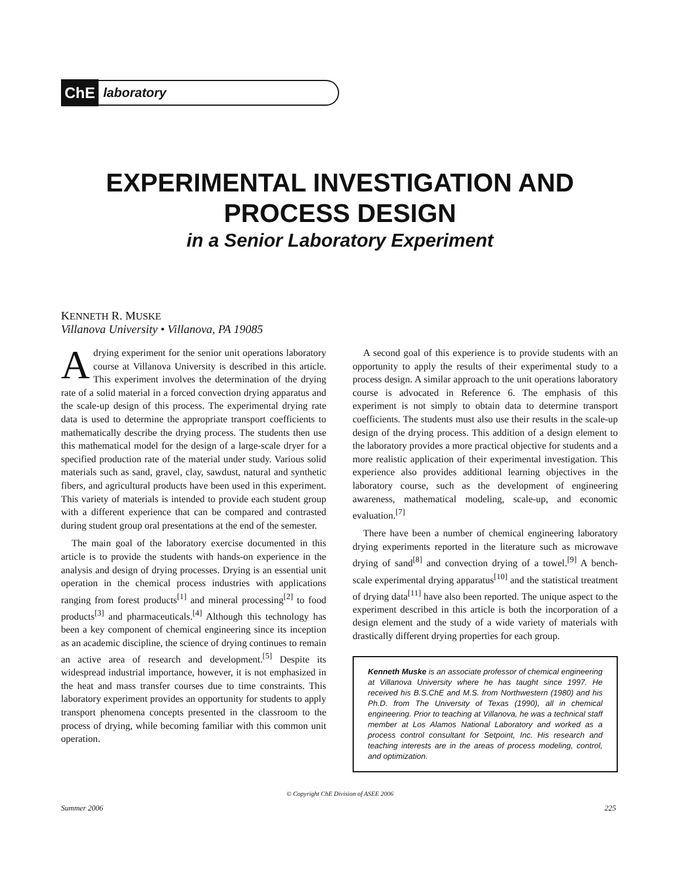ChE
laboratory
EXPERIMENTAL INVESTIGATION AND
PROCESS DESIGN
in a Senior Laboratory Experiment
KENNETH R. MUSKE
Villanova University • Villanova, PA 19085
Adrying experiment for the senior unit operations laboratory course at Villanova University is described in this article. This experiment involves the determination of the drying rate of a solid material in a forced convection drying apparatus and the scale-up design of this process. The experimental drying rate data is used to determine the appropriate transport coefficients to mathematically describe the drying process. The students then use this mathematical model for the design of a large-scale dryer for a specified production rate of the material under study. Various solid materials such as sand, gravel, clay, sawdust, natural and synthetic fibers, and agricultural products have been used in this experiment. This variety of materials is intended to provide each student group with a different experience that can be compared and contrasted during student group oral presentations at the end of the semester.
The main goal of the laboratory exercise documented in this article is to provide the students with hands-on experience in the analysis and design of drying processes. Drying is an essential unit operation in the chemical process industries with applications ranging from forest products<sup>[1]</sup> and mineral processing<sup>[2]</sup> to food products<sup>[3]</sup> and pharmaceuticals.<sup>[4]</sup> Although this technology has been a key component of chemical engineering since its inception as an academic discipline, the science of drying continues to remain an active area of research and development.<sup>[5]</sup> Despite its widespread industrial importance, however, it is not emphasized in the heat and mass transfer courses due to time constraints. This laboratory experiment provides an opportunity for students to apply transport phenomena concepts presented in the classroom to the process of drying, while becoming familiar with this common unit operation.
A second goal of this experience is to provide students with an opportunity to apply the results of their experimental study to a process design. A similar approach to the unit operations laboratory course is advocated in Reference 6. The emphasis of this experiment is not simply to obtain data to determine transport coefficients. The students must also use their results in the scale-up design of the drying process. This addition of a design element to the laboratory provides a more practical objective for students and a more realistic application of their experimental investigation. This experience also provides additional learning objectives in the laboratory course, such as the development of engineering awareness, mathematical modeling, scale-up, and economic evaluation.<sup>[7]</sup>
There have been a number of chemical engineering laboratory drying experiments reported in the literature such as microwave drying of sand<sup>[8]</sup> and convection drying of a towel.<sup>[9]</sup> A bench-scale experimental drying apparatus<sup>[10]</sup> and the statistical treatment of drying data<sup>[11]</sup> have also been reported. The unique aspect to the experiment described in this article is both the incorporation of a design element and the study of a wide variety of materials with drastically different drying properties for each group.
Kenneth Muske is an associate professor of chemical engineering at Villanova University where he has taught since 1997. He received his B.S.ChE and M.S. from Northwestern (1980) and his Ph.D. from The University of Texas (1990), all in chemical engineering. Prior to teaching at Villanova, he was a technical staff member at Los Alamos National Laboratory and worked as a process control consultant for Setpoint, Inc. His research and teaching interests are in the areas of process modeling, control, and optimization.
© Copyright ChE Division of ASEE 2006
Summer 2006 225